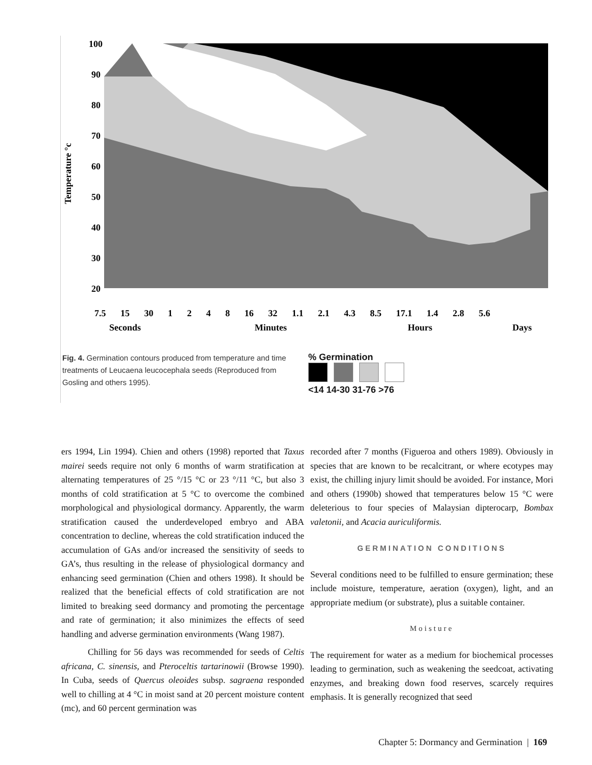100
90
80
70
60
50
40
30
20
Temperature °c
7.5 15 30 1 2 4 8 16 32 1.1 2.1 4.3 8.5 17.1 1.4 2.8 5.6
Seconds
Minutes
Hours
Days
Fig. 4. Germination contours produced from temperature and time treatments of Leucaena leucocephala seeds (Reproduced from Gosling and others 1995).
% Germination
<14 14-30 31-76 >76
ers 1994, Lin 1994). Chien and others (1998) reported that Taxus mairei seeds require not only 6 months of warm stratification at alternating temperatures of 25 °/15 °C or 23 °/11 °C, but also 3 months of cold stratification at 5 °C to overcome the combined morphological and physiological dormancy. Apparently, the warm stratification caused the underdeveloped embryo and ABA concentration to decline, whereas the cold stratification induced the accumulation of GAs and/or increased the sensitivity of seeds to GA’s, thus resulting in the release of physiological dormancy and enhancing seed germination (Chien and others 1998). It should be realized that the beneficial effects of cold stratification are not limited to breaking seed dormancy and promoting the percentage and rate of germination; it also minimizes the effects of seed handling and adverse germination environments (Wang 1987).
Chilling for 56 days was recommended for seeds of Celtis africana, C. sinensis, and Pteroceltis tartarinowii (Browse 1990). In Cuba, seeds of Quercus oleoides subsp. sagraena responded well to chilling at 4 °C in moist sand at 20 percent moisture content (mc), and 60 percent germination was
recorded after 7 months (Figueroa and others 1989). Obviously in species that are known to be recalcitrant, or where ecotypes may exist, the chilling injury limit should be avoided. For instance, Mori and others (1990b) showed that temperatures below 15 °C were deleterious to four species of Malaysian dipterocarp, Bombax valetonii, and Acacia auriculiformis.
GERMINATION CONDITIONS
Several conditions need to be fulfilled to ensure germination; these include moisture, temperature, aeration (oxygen), light, and an appropriate medium (or substrate), plus a suitable container.
Moisture
The requirement for water as a medium for biochemical processes leading to germination, such as weakening the seedcoat, activating enzymes, and breaking down food reserves, scarcely requires emphasis. It is generally recognized that seed
Chapter 5: Dormancy and Germination | 169